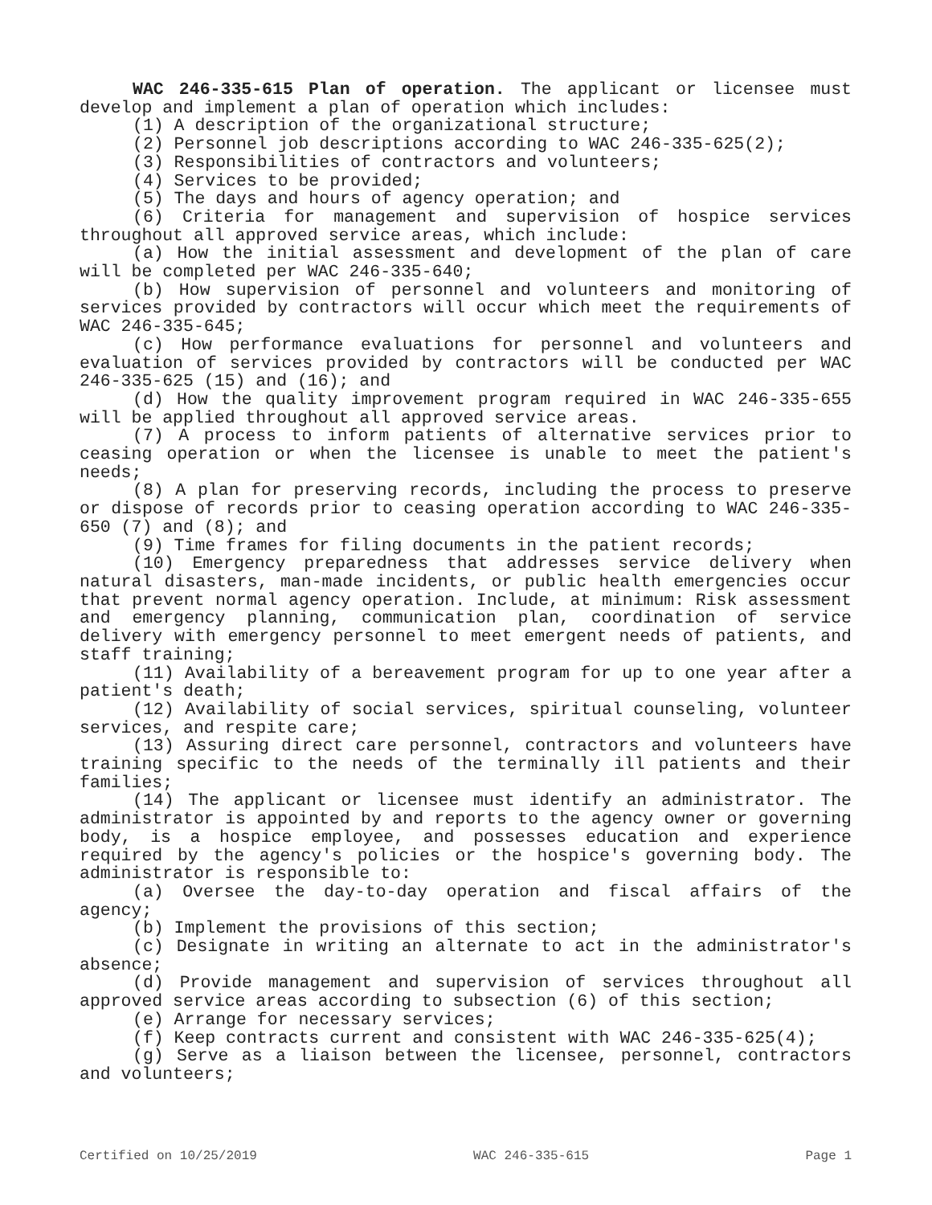WAC 246-335-615 Plan of operation. The applicant or licensee must develop and implement a plan of operation which includes:
(1) A description of the organizational structure;
(2) Personnel job descriptions according to WAC 246-335-625(2);
(3) Responsibilities of contractors and volunteers;
(4) Services to be provided;
(5) The days and hours of agency operation; and
(6) Criteria for management and supervision of hospice services throughout all approved service areas, which include:
(a) How the initial assessment and development of the plan of care will be completed per WAC 246-335-640;
(b) How supervision of personnel and volunteers and monitoring of services provided by contractors will occur which meet the requirements of WAC 246-335-645;
(c) How performance evaluations for personnel and volunteers and evaluation of services provided by contractors will be conducted per WAC 246-335-625 (15) and (16); and
(d) How the quality improvement program required in WAC 246-335-655 will be applied throughout all approved service areas.
(7) A process to inform patients of alternative services prior to ceasing operation or when the licensee is unable to meet the patient's needs;
(8) A plan for preserving records, including the process to preserve or dispose of records prior to ceasing operation according to WAC 246-335-650 (7) and (8); and
(9) Time frames for filing documents in the patient records;
(10) Emergency preparedness that addresses service delivery when natural disasters, man-made incidents, or public health emergencies occur that prevent normal agency operation. Include, at minimum: Risk assessment and emergency planning, communication plan, coordination of service delivery with emergency personnel to meet emergent needs of patients, and staff training;
(11) Availability of a bereavement program for up to one year after a patient's death;
(12) Availability of social services, spiritual counseling, volunteer services, and respite care;
(13) Assuring direct care personnel, contractors and volunteers have training specific to the needs of the terminally ill patients and their families;
(14) The applicant or licensee must identify an administrator. The administrator is appointed by and reports to the agency owner or governing body, is a hospice employee, and possesses education and experience required by the agency's policies or the hospice's governing body. The administrator is responsible to:
(a) Oversee the day-to-day operation and fiscal affairs of the agency;
(b) Implement the provisions of this section;
(c) Designate in writing an alternate to act in the administrator's absence;
(d) Provide management and supervision of services throughout all approved service areas according to subsection (6) of this section;
(e) Arrange for necessary services;
(f) Keep contracts current and consistent with WAC 246-335-625(4);
(g) Serve as a liaison between the licensee, personnel, contractors and volunteers;
Certified on 10/25/2019 WAC 246-335-615 Page 1